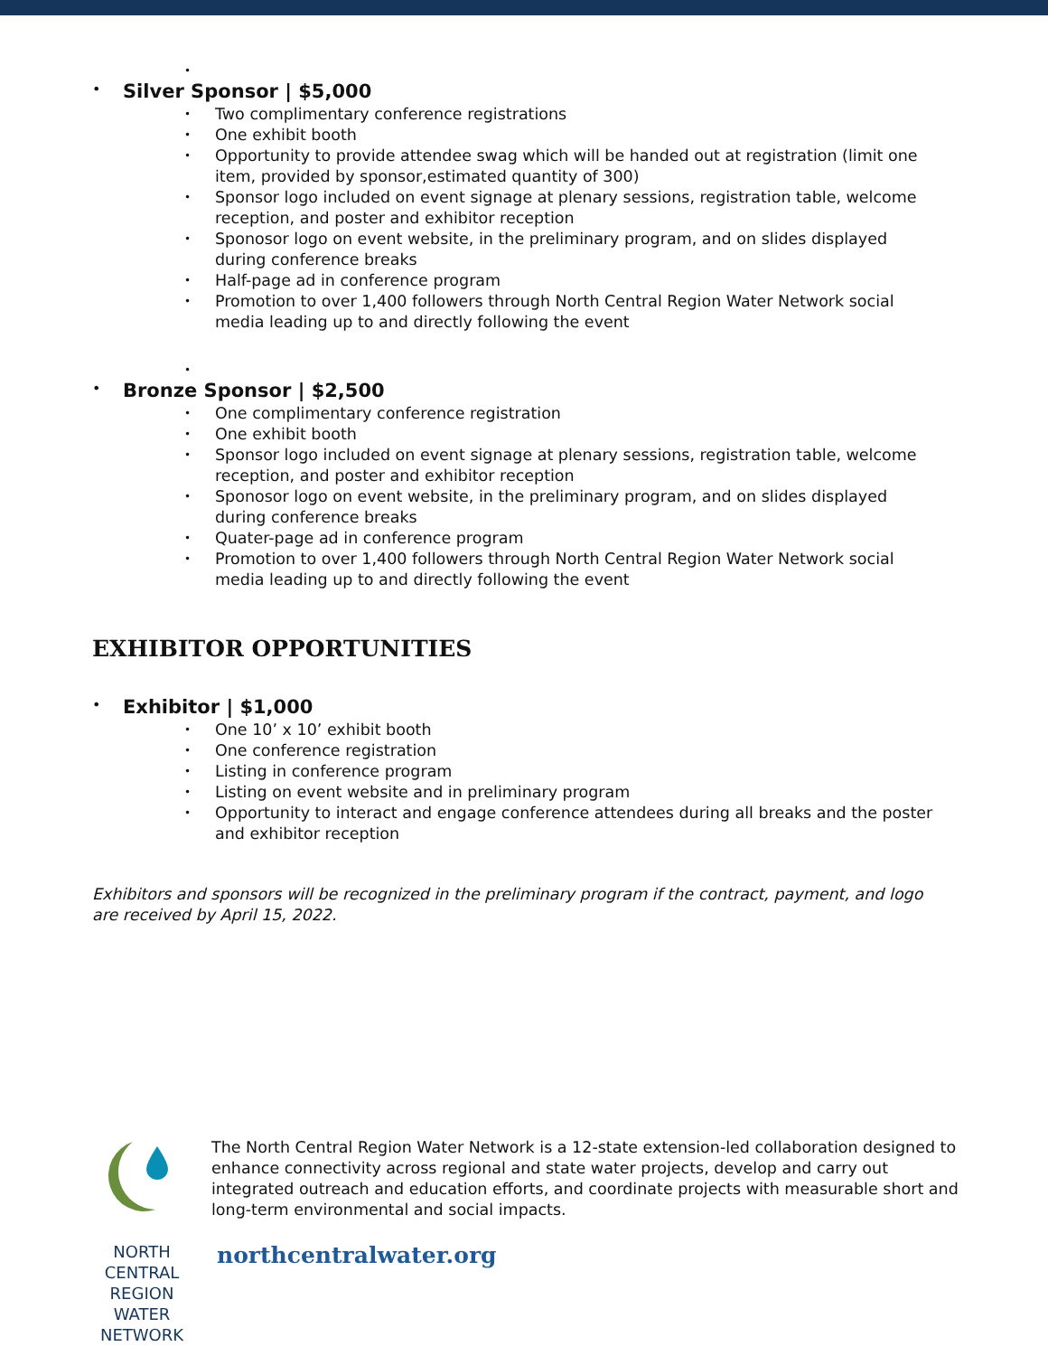•
Silver Sponsor | $5,000
Two complimentary conference registrations
One exhibit booth
Opportunity to provide attendee swag which will be handed out at registration (limit one item, provided by sponsor,estimated quantity of 300)
Sponsor logo included on event signage at plenary sessions, registration table, welcome reception, and poster and exhibitor reception
Sponosor logo on event website, in the preliminary program, and on slides displayed during conference breaks
Half-page ad in conference program
Promotion to over 1,400 followers through North Central Region Water Network social media leading up to and directly following the event
•
Bronze Sponsor | $2,500
One complimentary conference registration
One exhibit booth
Sponsor logo included on event signage at plenary sessions, registration table, welcome reception, and poster and exhibitor reception
Sponosor logo on event website, in the preliminary program, and on slides displayed during conference breaks
Quater-page ad in conference program
Promotion to over 1,400 followers through North Central Region Water Network social media leading up to and directly following the event
EXHIBITOR OPPORTUNITIES
Exhibitor | $1,000
One 10’ x 10’ exhibit booth
One conference registration
Listing in conference program
Listing on event website and in preliminary program
Opportunity to interact and engage conference attendees during all breaks and the poster and exhibitor reception
Exhibitors and sponsors will be recognized in the preliminary program if the contract, payment, and logo are received by April 15, 2022.
NORTH CENTRAL REGION
WATER NETWORK
The North Central Region Water Network is a 12-state extension-led collaboration designed to enhance connectivity across regional and state water projects, develop and carry out integrated outreach and education efforts, and coordinate projects with measurable short and long-term environmental and social impacts.
northcentralwater.org